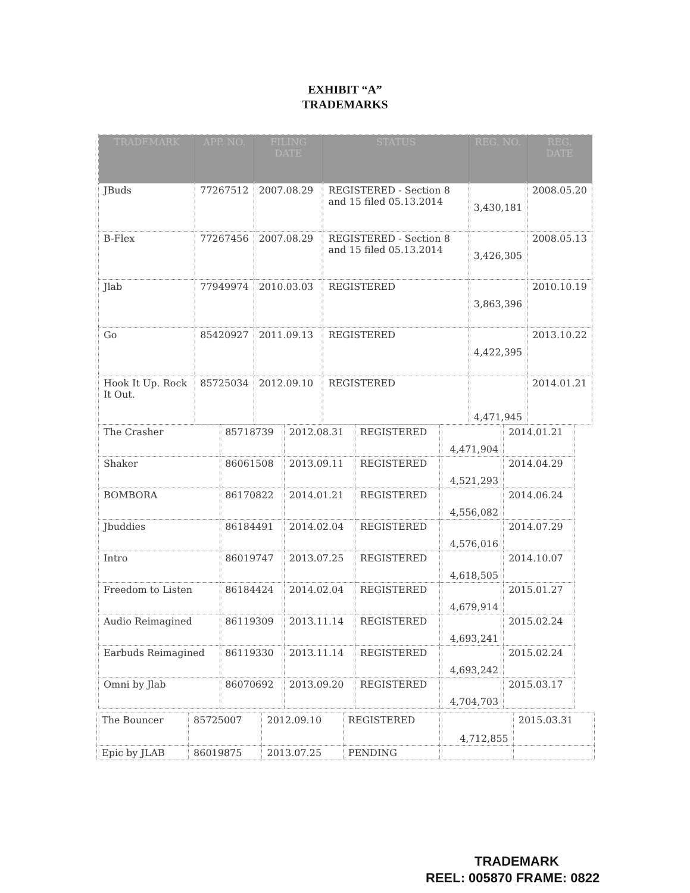EXHIBIT “A”
TRADEMARKS
| TRADEMARK | APP. NO. | FILING DATE | STATUS | REG. NO. | REG. DATE |
| --- | --- | --- | --- | --- | --- |
| JBuds | 77267512 | 2007.08.29 | REGISTERED - Section 8 and 15 filed 05.13.2014 | 3,430,181 | 2008.05.20 |
| B-Flex | 77267456 | 2007.08.29 | REGISTERED - Section 8 and 15 filed 05.13.2014 | 3,426,305 | 2008.05.13 |
| Jlab | 77949974 | 2010.03.03 | REGISTERED | 3,863,396 | 2010.10.19 |
| Go | 85420927 | 2011.09.13 | REGISTERED | 4,422,395 | 2013.10.22 |
| Hook It Up. Rock It Out. | 85725034 | 2012.09.10 | REGISTERED | 4,471,945 | 2014.01.21 |
| The Crasher | 85718739 | 2012.08.31 | REGISTERED | 4,471,904 | 2014.01.21 |
| Shaker | 86061508 | 2013.09.11 | REGISTERED | 4,521,293 | 2014.04.29 |
| BOMBORA | 86170822 | 2014.01.21 | REGISTERED | 4,556,082 | 2014.06.24 |
| Jbuddies | 86184491 | 2014.02.04 | REGISTERED | 4,576,016 | 2014.07.29 |
| Intro | 86019747 | 2013.07.25 | REGISTERED | 4,618,505 | 2014.10.07 |
| Freedom to Listen | 86184424 | 2014.02.04 | REGISTERED | 4,679,914 | 2015.01.27 |
| Audio Reimagined | 86119309 | 2013.11.14 | REGISTERED | 4,693,241 | 2015.02.24 |
| Earbuds Reimagined | 86119330 | 2013.11.14 | REGISTERED | 4,693,242 | 2015.02.24 |
| Omni by Jlab | 86070692 | 2013.09.20 | REGISTERED | 4,704,703 | 2015.03.17 |
| The Bouncer | 85725007 | 2012.09.10 | REGISTERED | 4,712,855 | 2015.03.31 |
| Epic by JLAB | 86019875 | 2013.07.25 | PENDING | | |
TRADEMARK
REEL: 005870 FRAME: 0822